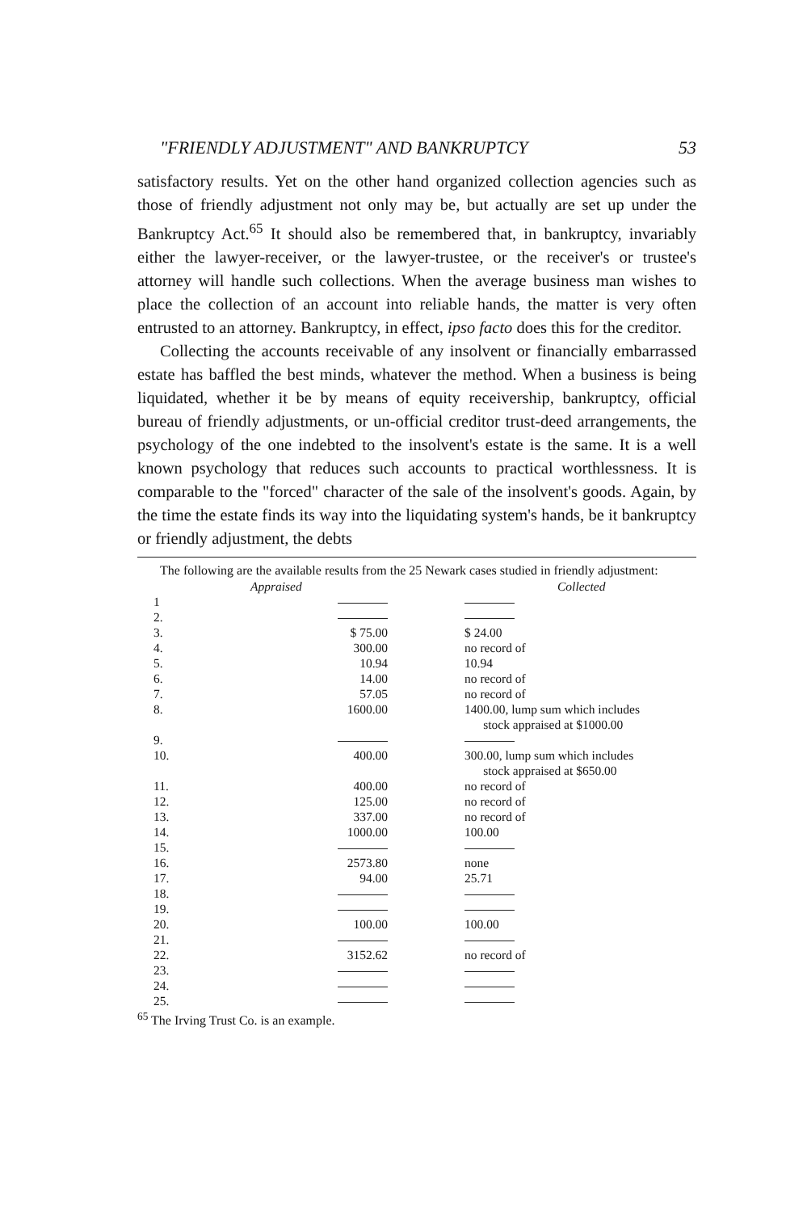"FRIENDLY ADJUSTMENT" AND BANKRUPTCY 53
satisfactory results. Yet on the other hand organized collection agencies such as those of friendly adjustment not only may be, but actually are set up under the Bankruptcy Act.<sup>65</sup> It should also be remembered that, in bankruptcy, invariably either the lawyer-receiver, or the lawyer-trustee, or the receiver's or trustee's attorney will handle such collections. When the average business man wishes to place the collection of an account into reliable hands, the matter is very often entrusted to an attorney. Bankruptcy, in effect, ipso facto does this for the creditor.
Collecting the accounts receivable of any insolvent or financially embarrassed estate has baffled the best minds, whatever the method. When a business is being liquidated, whether it be by means of equity receivership, bankruptcy, official bureau of friendly adjustments, or un-official creditor trust-deed arrangements, the psychology of the one indebted to the insolvent's estate is the same. It is a well known psychology that reduces such accounts to practical worthlessness. It is comparable to the "forced" character of the sale of the insolvent's goods. Again, by the time the estate finds its way into the liquidating system's hands, be it bankruptcy or friendly adjustment, the debts
The following are the available results from the 25 Newark cases studied in friendly adjustment:
| | Appraised | Collected |
| --- | --- | --- |
| 1 | | |
| 2. | | |
| 3. | $ 75.00 | $ 24.00 |
| 4. | 300.00 | no record of |
| 5. | 10.94 | 10.94 |
| 6. | 14.00 | no record of |
| 7. | 57.05 | no record of |
| 8. | 1600.00 | 1400.00, lump sum which includes stock appraised at $1000.00 |
| 9. | | |
| 10. | 400.00 | 300.00, lump sum which includes stock appraised at $650.00 |
| 11. | 400.00 | no record of |
| 12. | 125.00 | no record of |
| 13. | 337.00 | no record of |
| 14. | 1000.00 | 100.00 |
| 15. | | |
| 16. | 2573.80 | none |
| 17. | 94.00 | 25.71 |
| 18. | | |
| 19. | | |
| 20. | 100.00 | 100.00 |
| 21. | | |
| 22. | 3152.62 | no record of |
| 23. | | |
| 24. | | |
| 25. | | |
<sup>65</sup> The Irving Trust Co. is an example.